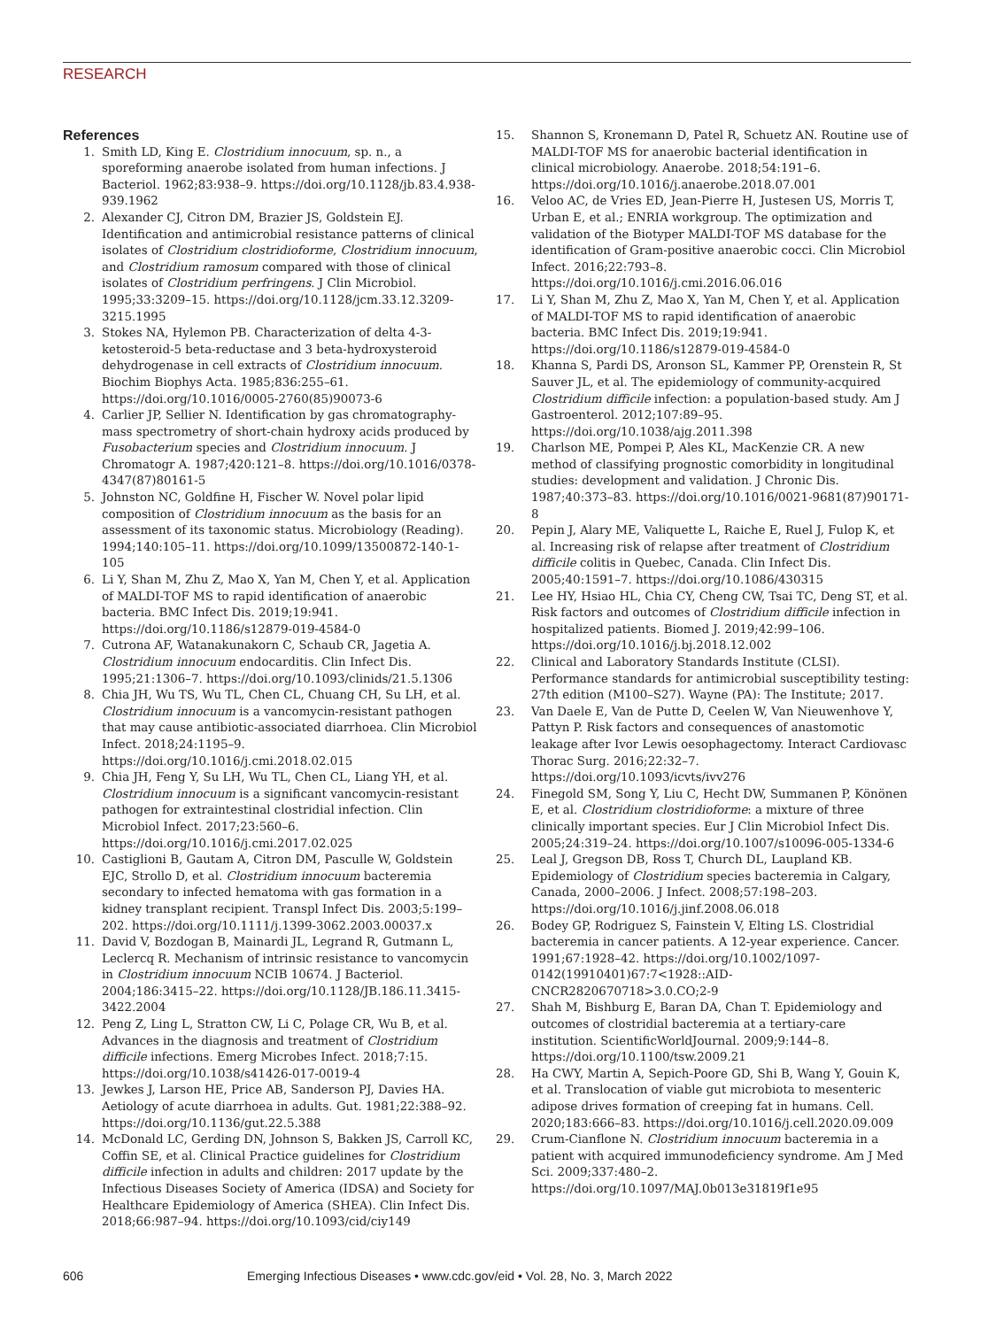RESEARCH
References
1. Smith LD, King E. Clostridium innocuum, sp. n., a sporeforming anaerobe isolated from human infections. J Bacteriol. 1962;83:938–9. https://doi.org/10.1128/jb.83.4.938-939.1962
2. Alexander CJ, Citron DM, Brazier JS, Goldstein EJ. Identification and antimicrobial resistance patterns of clinical isolates of Clostridium clostridioforme, Clostridium innocuum, and Clostridium ramosum compared with those of clinical isolates of Clostridium perfringens. J Clin Microbiol. 1995;33:3209–15. https://doi.org/10.1128/jcm.33.12.3209-3215.1995
3. Stokes NA, Hylemon PB. Characterization of delta 4-3-ketosteroid-5 beta-reductase and 3 beta-hydroxysteroid dehydrogenase in cell extracts of Clostridium innocuum. Biochim Biophys Acta. 1985;836:255–61. https://doi.org/10.1016/0005-2760(85)90073-6
4. Carlier JP, Sellier N. Identification by gas chromatography-mass spectrometry of short-chain hydroxy acids produced by Fusobacterium species and Clostridium innocuum. J Chromatogr A. 1987;420:121–8. https://doi.org/10.1016/0378-4347(87)80161-5
5. Johnston NC, Goldfine H, Fischer W. Novel polar lipid composition of Clostridium innocuum as the basis for an assessment of its taxonomic status. Microbiology (Reading). 1994;140:105–11. https://doi.org/10.1099/13500872-140-1-105
6. Li Y, Shan M, Zhu Z, Mao X, Yan M, Chen Y, et al. Application of MALDI-TOF MS to rapid identification of anaerobic bacteria. BMC Infect Dis. 2019;19:941. https://doi.org/10.1186/s12879-019-4584-0
7. Cutrona AF, Watanakunakorn C, Schaub CR, Jagetia A. Clostridium innocuum endocarditis. Clin Infect Dis. 1995;21:1306–7. https://doi.org/10.1093/clinids/21.5.1306
8. Chia JH, Wu TS, Wu TL, Chen CL, Chuang CH, Su LH, et al. Clostridium innocuum is a vancomycin-resistant pathogen that may cause antibiotic-associated diarrhoea. Clin Microbiol Infect. 2018;24:1195–9. https://doi.org/10.1016/j.cmi.2018.02.015
9. Chia JH, Feng Y, Su LH, Wu TL, Chen CL, Liang YH, et al. Clostridium innocuum is a significant vancomycin-resistant pathogen for extraintestinal clostridial infection. Clin Microbiol Infect. 2017;23:560–6. https://doi.org/10.1016/j.cmi.2017.02.025
10. Castiglioni B, Gautam A, Citron DM, Pasculle W, Goldstein EJC, Strollo D, et al. Clostridium innocuum bacteremia secondary to infected hematoma with gas formation in a kidney transplant recipient. Transpl Infect Dis. 2003;5:199–202. https://doi.org/10.1111/j.1399-3062.2003.00037.x
11. David V, Bozdogan B, Mainardi JL, Legrand R, Gutmann L, Leclercq R. Mechanism of intrinsic resistance to vancomycin in Clostridium innocuum NCIB 10674. J Bacteriol. 2004;186:3415–22. https://doi.org/10.1128/JB.186.11.3415-3422.2004
12. Peng Z, Ling L, Stratton CW, Li C, Polage CR, Wu B, et al. Advances in the diagnosis and treatment of Clostridium difficile infections. Emerg Microbes Infect. 2018;7:15. https://doi.org/10.1038/s41426-017-0019-4
13. Jewkes J, Larson HE, Price AB, Sanderson PJ, Davies HA. Aetiology of acute diarrhoea in adults. Gut. 1981;22:388–92. https://doi.org/10.1136/gut.22.5.388
14. McDonald LC, Gerding DN, Johnson S, Bakken JS, Carroll KC, Coffin SE, et al. Clinical Practice guidelines for Clostridium difficile infection in adults and children: 2017 update by the Infectious Diseases Society of America (IDSA) and Society for Healthcare Epidemiology of America (SHEA). Clin Infect Dis. 2018;66:987–94. https://doi.org/10.1093/cid/ciy149
15. Shannon S, Kronemann D, Patel R, Schuetz AN. Routine use of MALDI-TOF MS for anaerobic bacterial identification in clinical microbiology. Anaerobe. 2018;54:191–6. https://doi.org/10.1016/j.anaerobe.2018.07.001
16. Veloo AC, de Vries ED, Jean-Pierre H, Justesen US, Morris T, Urban E, et al.; ENRIA workgroup. The optimization and validation of the Biotyper MALDI-TOF MS database for the identification of Gram-positive anaerobic cocci. Clin Microbiol Infect. 2016;22:793–8. https://doi.org/10.1016/j.cmi.2016.06.016
17. Li Y, Shan M, Zhu Z, Mao X, Yan M, Chen Y, et al. Application of MALDI-TOF MS to rapid identification of anaerobic bacteria. BMC Infect Dis. 2019;19:941. https://doi.org/10.1186/s12879-019-4584-0
18. Khanna S, Pardi DS, Aronson SL, Kammer PP, Orenstein R, St Sauver JL, et al. The epidemiology of community-acquired Clostridium difficile infection: a population-based study. Am J Gastroenterol. 2012;107:89–95. https://doi.org/10.1038/ajg.2011.398
19. Charlson ME, Pompei P, Ales KL, MacKenzie CR. A new method of classifying prognostic comorbidity in longitudinal studies: development and validation. J Chronic Dis. 1987;40:373–83. https://doi.org/10.1016/0021-9681(87)90171-8
20. Pepin J, Alary ME, Valiquette L, Raiche E, Ruel J, Fulop K, et al. Increasing risk of relapse after treatment of Clostridium difficile colitis in Quebec, Canada. Clin Infect Dis. 2005;40:1591–7. https://doi.org/10.1086/430315
21. Lee HY, Hsiao HL, Chia CY, Cheng CW, Tsai TC, Deng ST, et al. Risk factors and outcomes of Clostridium difficile infection in hospitalized patients. Biomed J. 2019;42:99–106. https://doi.org/10.1016/j.bj.2018.12.002
22. Clinical and Laboratory Standards Institute (CLSI). Performance standards for antimicrobial susceptibility testing: 27th edition (M100–S27). Wayne (PA): The Institute; 2017.
23. Van Daele E, Van de Putte D, Ceelen W, Van Nieuwenhove Y, Pattyn P. Risk factors and consequences of anastomotic leakage after Ivor Lewis oesophagectomy. Interact Cardiovasc Thorac Surg. 2016;22:32–7. https://doi.org/10.1093/icvts/ivv276
24. Finegold SM, Song Y, Liu C, Hecht DW, Summanen P, Könönen E, et al. Clostridium clostridioforme: a mixture of three clinically important species. Eur J Clin Microbiol Infect Dis. 2005;24:319–24. https://doi.org/10.1007/s10096-005-1334-6
25. Leal J, Gregson DB, Ross T, Church DL, Laupland KB. Epidemiology of Clostridium species bacteremia in Calgary, Canada, 2000–2006. J Infect. 2008;57:198–203. https://doi.org/10.1016/j.jinf.2008.06.018
26. Bodey GP, Rodriguez S, Fainstein V, Elting LS. Clostridial bacteremia in cancer patients. A 12-year experience. Cancer. 1991;67:1928–42. https://doi.org/10.1002/1097-0142(19910401)67:7<1928::AID-CNCR2820670718>3.0.CO;2-9
27. Shah M, Bishburg E, Baran DA, Chan T. Epidemiology and outcomes of clostridial bacteremia at a tertiary-care institution. ScientificWorldJournal. 2009;9:144–8. https://doi.org/10.1100/tsw.2009.21
28. Ha CWY, Martin A, Sepich-Poore GD, Shi B, Wang Y, Gouin K, et al. Translocation of viable gut microbiota to mesenteric adipose drives formation of creeping fat in humans. Cell. 2020;183:666–83. https://doi.org/10.1016/j.cell.2020.09.009
29. Crum-Cianflone N. Clostridium innocuum bacteremia in a patient with acquired immunodeficiency syndrome. Am J Med Sci. 2009;337:480–2. https://doi.org/10.1097/MAJ.0b013e31819f1e95
606 Emerging Infectious Diseases • www.cdc.gov/eid • Vol. 28, No. 3, March 2022